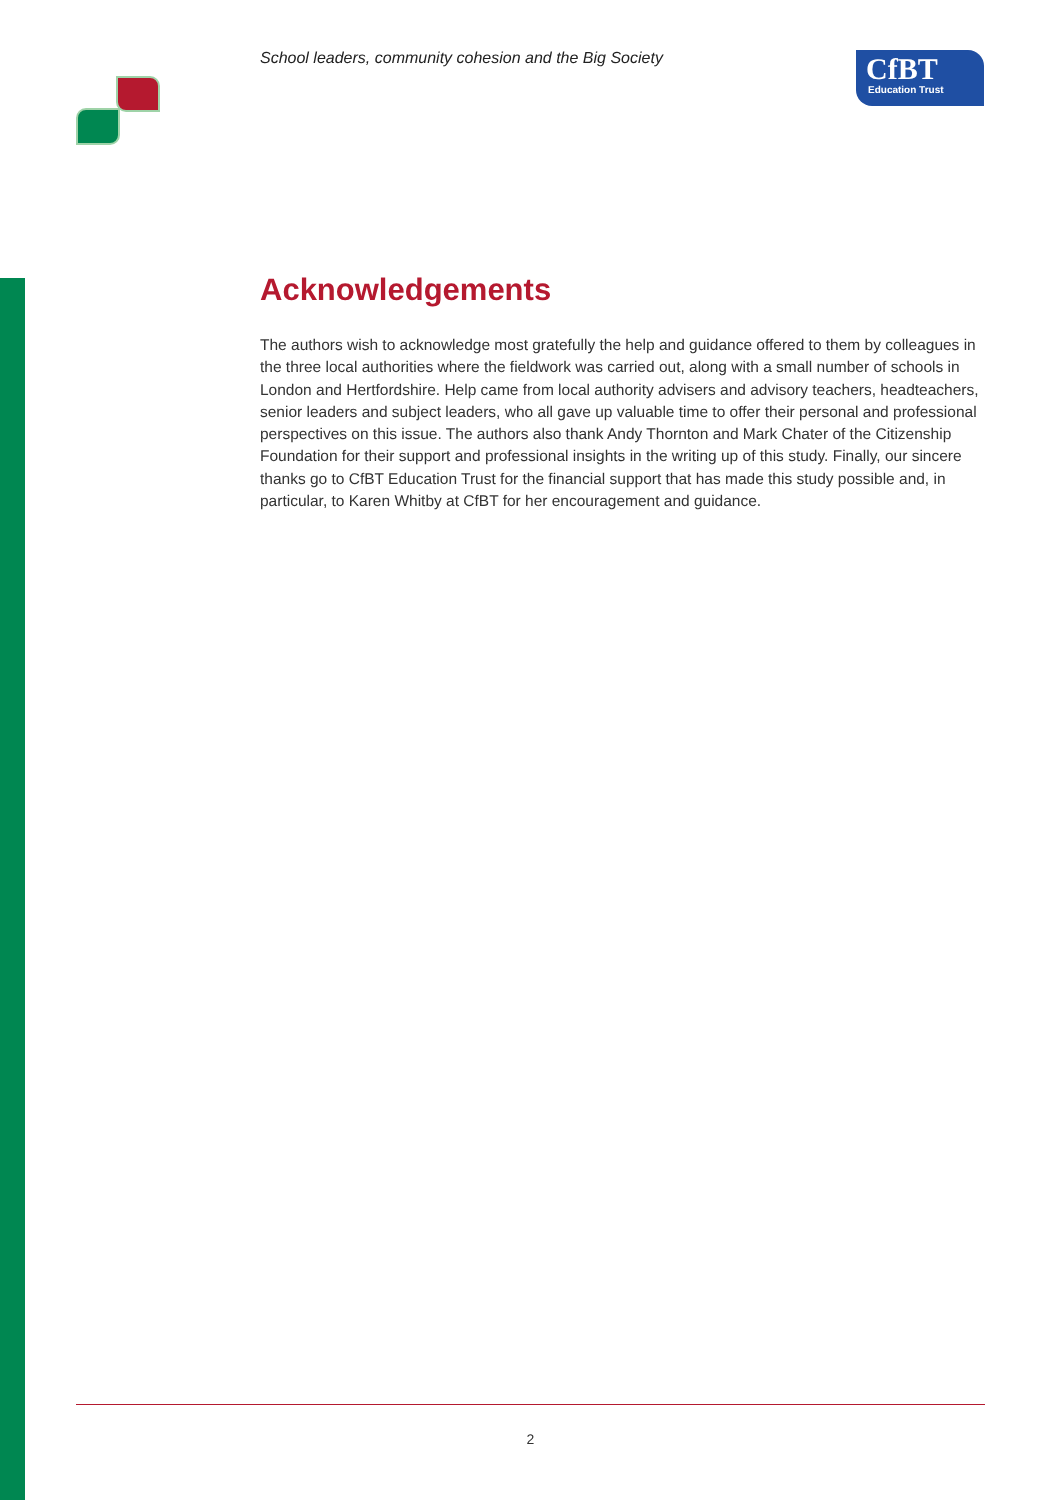School leaders, community cohesion and the Big Society
CfBT
Education Trust
Acknowledgements
The authors wish to acknowledge most gratefully the help and guidance offered to them by colleagues in the three local authorities where the fieldwork was carried out, along with a small number of schools in London and Hertfordshire. Help came from local authority advisers and advisory teachers, headteachers, senior leaders and subject leaders, who all gave up valuable time to offer their personal and professional perspectives on this issue. The authors also thank Andy Thornton and Mark Chater of the Citizenship Foundation for their support and professional insights in the writing up of this study. Finally, our sincere thanks go to CfBT Education Trust for the financial support that has made this study possible and, in particular, to Karen Whitby at CfBT for her encouragement and guidance.
2